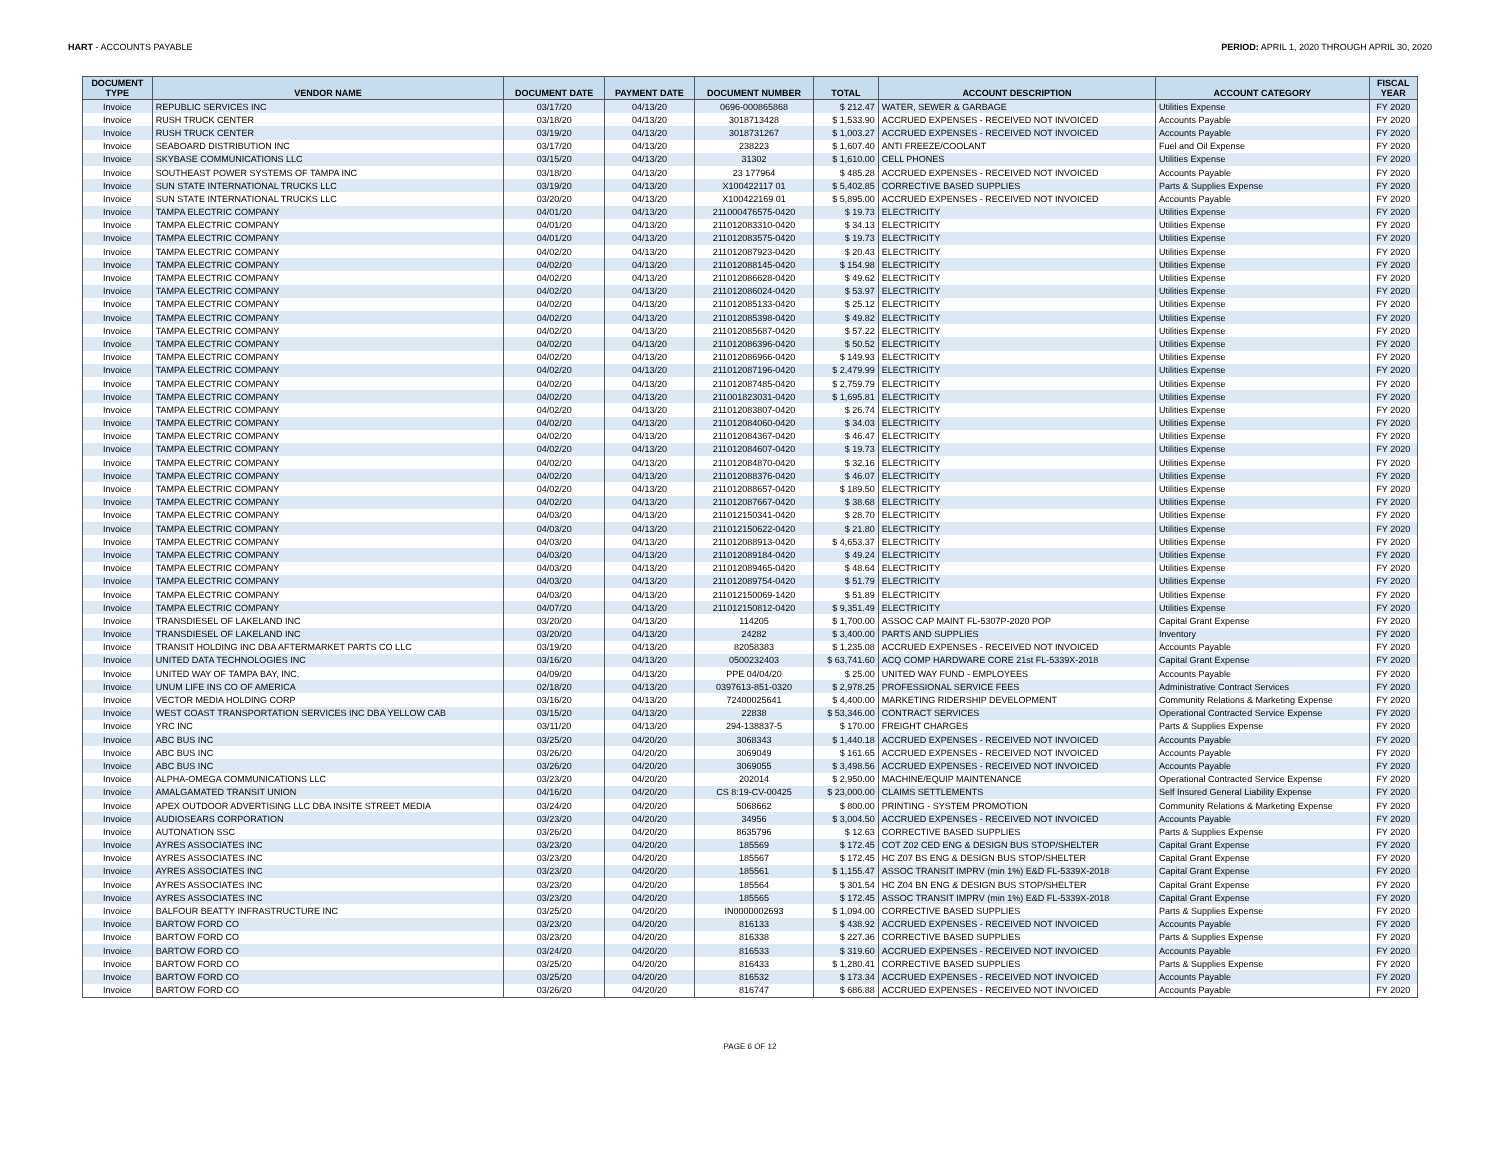HART - ACCOUNTS PAYABLE PERIOD: APRIL 1, 2020 THROUGH APRIL 30, 2020
| DOCUMENT TYPE | VENDOR NAME | DOCUMENT DATE | PAYMENT DATE | DOCUMENT NUMBER | TOTAL | ACCOUNT DESCRIPTION | ACCOUNT CATEGORY | FISCAL YEAR |
| --- | --- | --- | --- | --- | --- | --- | --- | --- |
| Invoice | REPUBLIC SERVICES INC | 03/17/20 | 04/13/20 | 0696-000865868 | $ 212.47 | WATER, SEWER & GARBAGE | Utilities Expense | FY 2020 |
| Invoice | RUSH TRUCK CENTER | 03/18/20 | 04/13/20 | 3018713428 | $ 1,533.90 | ACCRUED EXPENSES - RECEIVED NOT INVOICED | Accounts Payable | FY 2020 |
| Invoice | RUSH TRUCK CENTER | 03/19/20 | 04/13/20 | 3018731267 | $ 1,003.27 | ACCRUED EXPENSES - RECEIVED NOT INVOICED | Accounts Payable | FY 2020 |
| Invoice | SEABOARD DISTRIBUTION INC | 03/17/20 | 04/13/20 | 238223 | $ 1,607.40 | ANTI FREEZE/COOLANT | Fuel and Oil Expense | FY 2020 |
| Invoice | SKYBASE COMMUNICATIONS LLC | 03/15/20 | 04/13/20 | 31302 | $ 1,610.00 | CELL PHONES | Utilities Expense | FY 2020 |
| Invoice | SOUTHEAST POWER SYSTEMS OF TAMPA INC | 03/18/20 | 04/13/20 | 23 177964 | $ 485.28 | ACCRUED EXPENSES - RECEIVED NOT INVOICED | Accounts Payable | FY 2020 |
| Invoice | SUN STATE INTERNATIONAL TRUCKS LLC | 03/19/20 | 04/13/20 | X100422117 01 | $ 5,402.85 | CORRECTIVE BASED SUPPLIES | Parts & Supplies Expense | FY 2020 |
| Invoice | SUN STATE INTERNATIONAL TRUCKS LLC | 03/20/20 | 04/13/20 | X100422169 01 | $ 5,895.00 | ACCRUED EXPENSES - RECEIVED NOT INVOICED | Accounts Payable | FY 2020 |
| Invoice | TAMPA ELECTRIC COMPANY | 04/01/20 | 04/13/20 | 211000476575-0420 | $ 19.73 | ELECTRICITY | Utilities Expense | FY 2020 |
| Invoice | TAMPA ELECTRIC COMPANY | 04/01/20 | 04/13/20 | 211012083310-0420 | $ 34.13 | ELECTRICITY | Utilities Expense | FY 2020 |
| Invoice | TAMPA ELECTRIC COMPANY | 04/01/20 | 04/13/20 | 211012083575-0420 | $ 19.73 | ELECTRICITY | Utilities Expense | FY 2020 |
| Invoice | TAMPA ELECTRIC COMPANY | 04/02/20 | 04/13/20 | 211012087923-0420 | $ 20.43 | ELECTRICITY | Utilities Expense | FY 2020 |
| Invoice | TAMPA ELECTRIC COMPANY | 04/02/20 | 04/13/20 | 211012088145-0420 | $ 154.98 | ELECTRICITY | Utilities Expense | FY 2020 |
| Invoice | TAMPA ELECTRIC COMPANY | 04/02/20 | 04/13/20 | 211012086628-0420 | $ 49.62 | ELECTRICITY | Utilities Expense | FY 2020 |
| Invoice | TAMPA ELECTRIC COMPANY | 04/02/20 | 04/13/20 | 211012086024-0420 | $ 53.97 | ELECTRICITY | Utilities Expense | FY 2020 |
| Invoice | TAMPA ELECTRIC COMPANY | 04/02/20 | 04/13/20 | 211012085133-0420 | $ 25.12 | ELECTRICITY | Utilities Expense | FY 2020 |
| Invoice | TAMPA ELECTRIC COMPANY | 04/02/20 | 04/13/20 | 211012085398-0420 | $ 49.82 | ELECTRICITY | Utilities Expense | FY 2020 |
| Invoice | TAMPA ELECTRIC COMPANY | 04/02/20 | 04/13/20 | 211012085687-0420 | $ 57.22 | ELECTRICITY | Utilities Expense | FY 2020 |
| Invoice | TAMPA ELECTRIC COMPANY | 04/02/20 | 04/13/20 | 211012086396-0420 | $ 50.52 | ELECTRICITY | Utilities Expense | FY 2020 |
| Invoice | TAMPA ELECTRIC COMPANY | 04/02/20 | 04/13/20 | 211012086966-0420 | $ 149.93 | ELECTRICITY | Utilities Expense | FY 2020 |
| Invoice | TAMPA ELECTRIC COMPANY | 04/02/20 | 04/13/20 | 211012087196-0420 | $ 2,479.99 | ELECTRICITY | Utilities Expense | FY 2020 |
| Invoice | TAMPA ELECTRIC COMPANY | 04/02/20 | 04/13/20 | 211012087485-0420 | $ 2,759.79 | ELECTRICITY | Utilities Expense | FY 2020 |
| Invoice | TAMPA ELECTRIC COMPANY | 04/02/20 | 04/13/20 | 211001823031-0420 | $ 1,695.81 | ELECTRICITY | Utilities Expense | FY 2020 |
| Invoice | TAMPA ELECTRIC COMPANY | 04/02/20 | 04/13/20 | 211012083807-0420 | $ 26.74 | ELECTRICITY | Utilities Expense | FY 2020 |
| Invoice | TAMPA ELECTRIC COMPANY | 04/02/20 | 04/13/20 | 211012084060-0420 | $ 34.03 | ELECTRICITY | Utilities Expense | FY 2020 |
| Invoice | TAMPA ELECTRIC COMPANY | 04/02/20 | 04/13/20 | 211012084367-0420 | $ 46.47 | ELECTRICITY | Utilities Expense | FY 2020 |
| Invoice | TAMPA ELECTRIC COMPANY | 04/02/20 | 04/13/20 | 211012084607-0420 | $ 19.73 | ELECTRICITY | Utilities Expense | FY 2020 |
| Invoice | TAMPA ELECTRIC COMPANY | 04/02/20 | 04/13/20 | 211012084870-0420 | $ 32.16 | ELECTRICITY | Utilities Expense | FY 2020 |
| Invoice | TAMPA ELECTRIC COMPANY | 04/02/20 | 04/13/20 | 211012088376-0420 | $ 46.07 | ELECTRICITY | Utilities Expense | FY 2020 |
| Invoice | TAMPA ELECTRIC COMPANY | 04/02/20 | 04/13/20 | 211012088657-0420 | $ 189.50 | ELECTRICITY | Utilities Expense | FY 2020 |
| Invoice | TAMPA ELECTRIC COMPANY | 04/02/20 | 04/13/20 | 211012087667-0420 | $ 38.68 | ELECTRICITY | Utilities Expense | FY 2020 |
| Invoice | TAMPA ELECTRIC COMPANY | 04/03/20 | 04/13/20 | 211012150341-0420 | $ 28.70 | ELECTRICITY | Utilities Expense | FY 2020 |
| Invoice | TAMPA ELECTRIC COMPANY | 04/03/20 | 04/13/20 | 211012150622-0420 | $ 21.80 | ELECTRICITY | Utilities Expense | FY 2020 |
| Invoice | TAMPA ELECTRIC COMPANY | 04/03/20 | 04/13/20 | 211012088913-0420 | $ 4,653.37 | ELECTRICITY | Utilities Expense | FY 2020 |
| Invoice | TAMPA ELECTRIC COMPANY | 04/03/20 | 04/13/20 | 211012089184-0420 | $ 49.24 | ELECTRICITY | Utilities Expense | FY 2020 |
| Invoice | TAMPA ELECTRIC COMPANY | 04/03/20 | 04/13/20 | 211012089465-0420 | $ 48.64 | ELECTRICITY | Utilities Expense | FY 2020 |
| Invoice | TAMPA ELECTRIC COMPANY | 04/03/20 | 04/13/20 | 211012089754-0420 | $ 51.79 | ELECTRICITY | Utilities Expense | FY 2020 |
| Invoice | TAMPA ELECTRIC COMPANY | 04/03/20 | 04/13/20 | 211012150069-1420 | $ 51.89 | ELECTRICITY | Utilities Expense | FY 2020 |
| Invoice | TAMPA ELECTRIC COMPANY | 04/07/20 | 04/13/20 | 211012150812-0420 | $ 9,351.49 | ELECTRICITY | Utilities Expense | FY 2020 |
| Invoice | TRANSDIESEL OF LAKELAND INC | 03/20/20 | 04/13/20 | 114205 | $ 1,700.00 | ASSOC CAP MAINT FL-5307P-2020 POP | Capital Grant Expense | FY 2020 |
| Invoice | TRANSDIESEL OF LAKELAND INC | 03/20/20 | 04/13/20 | 24282 | $ 3,400.00 | PARTS AND SUPPLIES | Inventory | FY 2020 |
| Invoice | TRANSIT HOLDING INC DBA AFTERMARKET PARTS CO LLC | 03/19/20 | 04/13/20 | 82058383 | $ 1,235.08 | ACCRUED EXPENSES - RECEIVED NOT INVOICED | Accounts Payable | FY 2020 |
| Invoice | UNITED DATA TECHNOLOGIES INC | 03/16/20 | 04/13/20 | 0500232403 | $ 63,741.60 | ACQ COMP HARDWARE CORE 21st FL-5339X-2018 | Capital Grant Expense | FY 2020 |
| Invoice | UNITED WAY OF TAMPA BAY, INC. | 04/09/20 | 04/13/20 | PPE 04/04/20 | $ 25.00 | UNITED WAY FUND - EMPLOYEES | Accounts Payable | FY 2020 |
| Invoice | UNUM LIFE INS CO OF AMERICA | 02/18/20 | 04/13/20 | 0397613-851-0320 | $ 2,978.25 | PROFESSIONAL SERVICE FEES | Administrative Contract Services | FY 2020 |
| Invoice | VECTOR MEDIA HOLDING CORP | 03/16/20 | 04/13/20 | 72400025641 | $ 4,400.00 | MARKETING RIDERSHIP DEVELOPMENT | Community Relations & Marketing Expense | FY 2020 |
| Invoice | WEST COAST TRANSPORTATION SERVICES INC DBA YELLOW CAB | 03/15/20 | 04/13/20 | 22838 | $ 53,346.00 | CONTRACT SERVICES | Operational Contracted Service Expense | FY 2020 |
| Invoice | YRC INC | 03/11/20 | 04/13/20 | 294-138837-5 | $ 170.00 | FREIGHT CHARGES | Parts & Supplies Expense | FY 2020 |
| Invoice | ABC BUS INC | 03/25/20 | 04/20/20 | 3068343 | $ 1,440.18 | ACCRUED EXPENSES - RECEIVED NOT INVOICED | Accounts Payable | FY 2020 |
| Invoice | ABC BUS INC | 03/26/20 | 04/20/20 | 3069049 | $ 161.65 | ACCRUED EXPENSES - RECEIVED NOT INVOICED | Accounts Payable | FY 2020 |
| Invoice | ABC BUS INC | 03/26/20 | 04/20/20 | 3069055 | $ 3,498.56 | ACCRUED EXPENSES - RECEIVED NOT INVOICED | Accounts Payable | FY 2020 |
| Invoice | ALPHA-OMEGA COMMUNICATIONS LLC | 03/23/20 | 04/20/20 | 202014 | $ 2,950.00 | MACHINE/EQUIP MAINTENANCE | Operational Contracted Service Expense | FY 2020 |
| Invoice | AMALGAMATED TRANSIT UNION | 04/16/20 | 04/20/20 | CS 8:19-CV-00425 | $ 23,000.00 | CLAIMS SETTLEMENTS | Self Insured General Liability Expense | FY 2020 |
| Invoice | APEX OUTDOOR ADVERTISING LLC DBA INSITE STREET MEDIA | 03/24/20 | 04/20/20 | 5068662 | $ 800.00 | PRINTING - SYSTEM PROMOTION | Community Relations & Marketing Expense | FY 2020 |
| Invoice | AUDIOSEARS CORPORATION | 03/23/20 | 04/20/20 | 34956 | $ 3,004.50 | ACCRUED EXPENSES - RECEIVED NOT INVOICED | Accounts Payable | FY 2020 |
| Invoice | AUTONATION SSC | 03/26/20 | 04/20/20 | 8635796 | $ 12.63 | CORRECTIVE BASED SUPPLIES | Parts & Supplies Expense | FY 2020 |
| Invoice | AYRES ASSOCIATES INC | 03/23/20 | 04/20/20 | 185569 | $ 172.45 | COT Z02 CED ENG & DESIGN BUS STOP/SHELTER | Capital Grant Expense | FY 2020 |
| Invoice | AYRES ASSOCIATES INC | 03/23/20 | 04/20/20 | 185567 | $ 172.45 | HC Z07 BS ENG & DESIGN BUS STOP/SHELTER | Capital Grant Expense | FY 2020 |
| Invoice | AYRES ASSOCIATES INC | 03/23/20 | 04/20/20 | 185561 | $ 1,155.47 | ASSOC TRANSIT IMPRV (min 1%) E&D FL-5339X-2018 | Capital Grant Expense | FY 2020 |
| Invoice | AYRES ASSOCIATES INC | 03/23/20 | 04/20/20 | 185564 | $ 301.54 | HC Z04 BN ENG & DESIGN BUS STOP/SHELTER | Capital Grant Expense | FY 2020 |
| Invoice | AYRES ASSOCIATES INC | 03/23/20 | 04/20/20 | 185565 | $ 172.45 | ASSOC TRANSIT IMPRV (min 1%) E&D FL-5339X-2018 | Capital Grant Expense | FY 2020 |
| Invoice | BALFOUR BEATTY INFRASTRUCTURE INC | 03/25/20 | 04/20/20 | IN0000002693 | $ 1,094.00 | CORRECTIVE BASED SUPPLIES | Parts & Supplies Expense | FY 2020 |
| Invoice | BARTOW FORD CO | 03/23/20 | 04/20/20 | 816133 | $ 438.92 | ACCRUED EXPENSES - RECEIVED NOT INVOICED | Accounts Payable | FY 2020 |
| Invoice | BARTOW FORD CO | 03/23/20 | 04/20/20 | 816338 | $ 227.36 | CORRECTIVE BASED SUPPLIES | Parts & Supplies Expense | FY 2020 |
| Invoice | BARTOW FORD CO | 03/24/20 | 04/20/20 | 816533 | $ 319.60 | ACCRUED EXPENSES - RECEIVED NOT INVOICED | Accounts Payable | FY 2020 |
| Invoice | BARTOW FORD CO | 03/25/20 | 04/20/20 | 816433 | $ 1,280.41 | CORRECTIVE BASED SUPPLIES | Parts & Supplies Expense | FY 2020 |
| Invoice | BARTOW FORD CO | 03/25/20 | 04/20/20 | 816532 | $ 173.34 | ACCRUED EXPENSES - RECEIVED NOT INVOICED | Accounts Payable | FY 2020 |
| Invoice | BARTOW FORD CO | 03/26/20 | 04/20/20 | 816747 | $ 686.88 | ACCRUED EXPENSES - RECEIVED NOT INVOICED | Accounts Payable | FY 2020 |
PAGE 6 OF 12